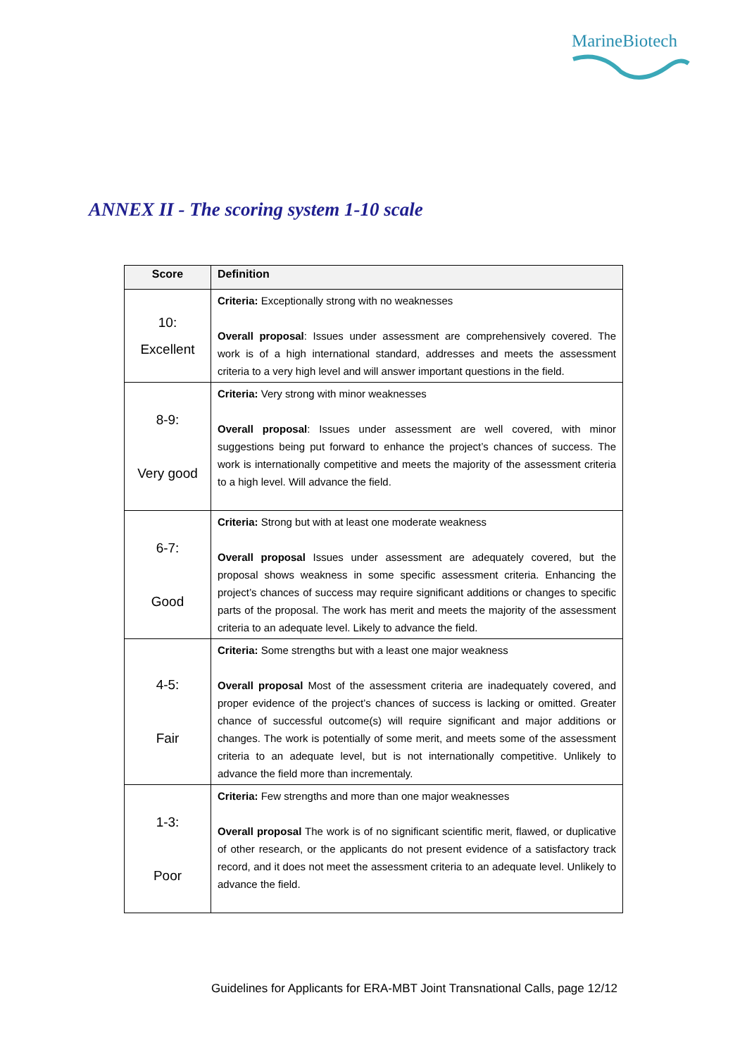MarineBiotech
ANNEX II - The scoring system 1-10 scale
| Score | Definition |
| --- | --- |
| 10: Excellent | Criteria: Exceptionally strong with no weaknesses Overall proposal : Issues under assessment are comprehensively covered. The work is of a high international standard, addresses and meets the assessment criteria to a very high level and will answer important questions in the field. |
| 8-9: Very good | Criteria: Very strong with minor weaknesses Overall proposal : Issues under assessment are well covered, with minor suggestions being put forward to enhance the project’s chances of success. The work is internationally competitive and meets the majority of the assessment criteria to a high level. Will advance the field. |
| 6-7: Good | Criteria: Strong but with at least one moderate weakness Overall proposal Issues under assessment are adequately covered, but the proposal shows weakness in some specific assessment criteria. Enhancing the project’s chances of success may require significant additions or changes to specific parts of the proposal. The work has merit and meets the majority of the assessment criteria to an adequate level. Likely to advance the field. |
| 4-5: Fair | Criteria: Some strengths but with a least one major weakness Overall proposal Most of the assessment criteria are inadequately covered, and proper evidence of the project’s chances of success is lacking or omitted. Greater chance of successful outcome(s) will require significant and major additions or changes. The work is potentially of some merit, and meets some of the assessment criteria to an adequate level, but is not internationally competitive. Unlikely to advance the field more than incrementaly. |
| 1-3: Poor | Criteria: Few strengths and more than one major weaknesses Overall proposal The work is of no significant scientific merit, flawed, or duplicative of other research, or the applicants do not present evidence of a satisfactory track record, and it does not meet the assessment criteria to an adequate level. Unlikely to advance the field. |
Guidelines for Applicants for ERA-MBT Joint Transnational Calls, page 12/12